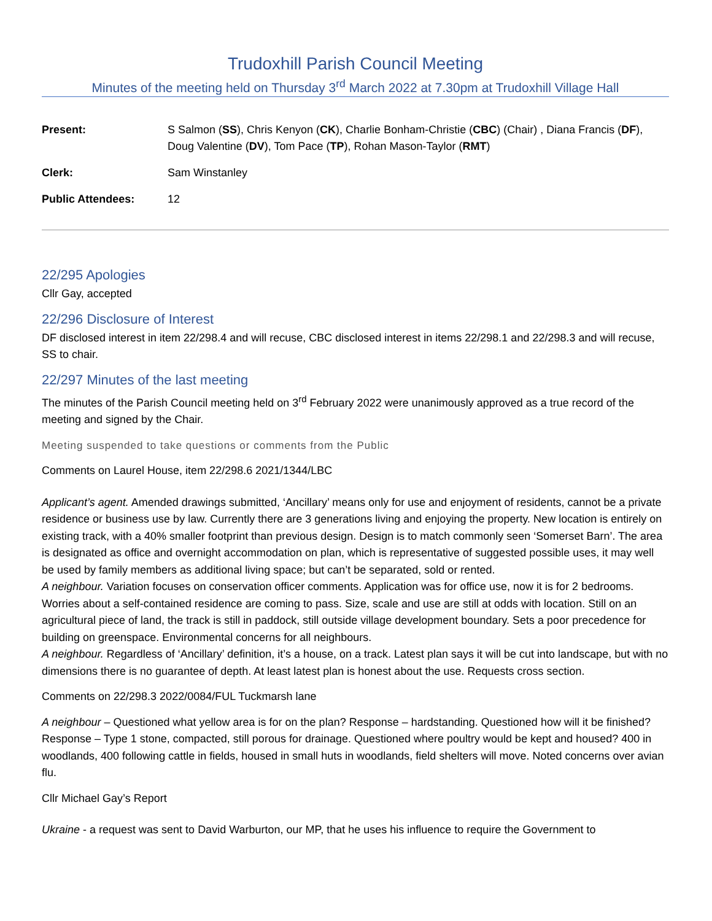Trudoxhill Parish Council Meeting
Minutes of the meeting held on Thursday 3<sup>rd</sup> March 2022 at 7.30pm at Trudoxhill Village Hall
| Present: | S Salmon ( SS ), Chris Kenyon ( CK ), Charlie Bonham-Christie ( CBC ) (Chair) , Diana Francis ( DF ), Doug Valentine ( DV ), Tom Pace ( TP ), Rohan Mason-Taylor ( RMT ) |
| Clerk: | Sam Winstanley |
| Public Attendees: | 12 |
22/295 Apologies
Cllr Gay, accepted
22/296 Disclosure of Interest
DF disclosed interest in item 22/298.4 and will recuse, CBC disclosed interest in items 22/298.1 and 22/298.3 and will recuse, SS to chair.
22/297 Minutes of the last meeting
The minutes of the Parish Council meeting held on 3<sup>rd</sup> February 2022 were unanimously approved as a true record of the meeting and signed by the Chair.
Meeting suspended to take questions or comments from the Public
Comments on Laurel House, item 22/298.6 2021/1344/LBC
Applicant’s agent. Amended drawings submitted, ‘Ancillary’ means only for use and enjoyment of residents, cannot be a private residence or business use by law. Currently there are 3 generations living and enjoying the property. New location is entirely on existing track, with a 40% smaller footprint than previous design. Design is to match commonly seen ‘Somerset Barn’. The area is designated as office and overnight accommodation on plan, which is representative of suggested possible uses, it may well be used by family members as additional living space; but can’t be separated, sold or rented.
A neighbour. Variation focuses on conservation officer comments. Application was for office use, now it is for 2 bedrooms. Worries about a self-contained residence are coming to pass. Size, scale and use are still at odds with location. Still on an agricultural piece of land, the track is still in paddock, still outside village development boundary. Sets a poor precedence for building on greenspace. Environmental concerns for all neighbours.
A neighbour. Regardless of ‘Ancillary’ definition, it’s a house, on a track. Latest plan says it will be cut into landscape, but with no dimensions there is no guarantee of depth. At least latest plan is honest about the use. Requests cross section.
Comments on 22/298.3 2022/0084/FUL Tuckmarsh lane
A neighbour – Questioned what yellow area is for on the plan? Response – hardstanding. Questioned how will it be finished? Response – Type 1 stone, compacted, still porous for drainage. Questioned where poultry would be kept and housed? 400 in woodlands, 400 following cattle in fields, housed in small huts in woodlands, field shelters will move. Noted concerns over avian flu.
Cllr Michael Gay’s Report
Ukraine - a request was sent to David Warburton, our MP, that he uses his influence to require the Government to